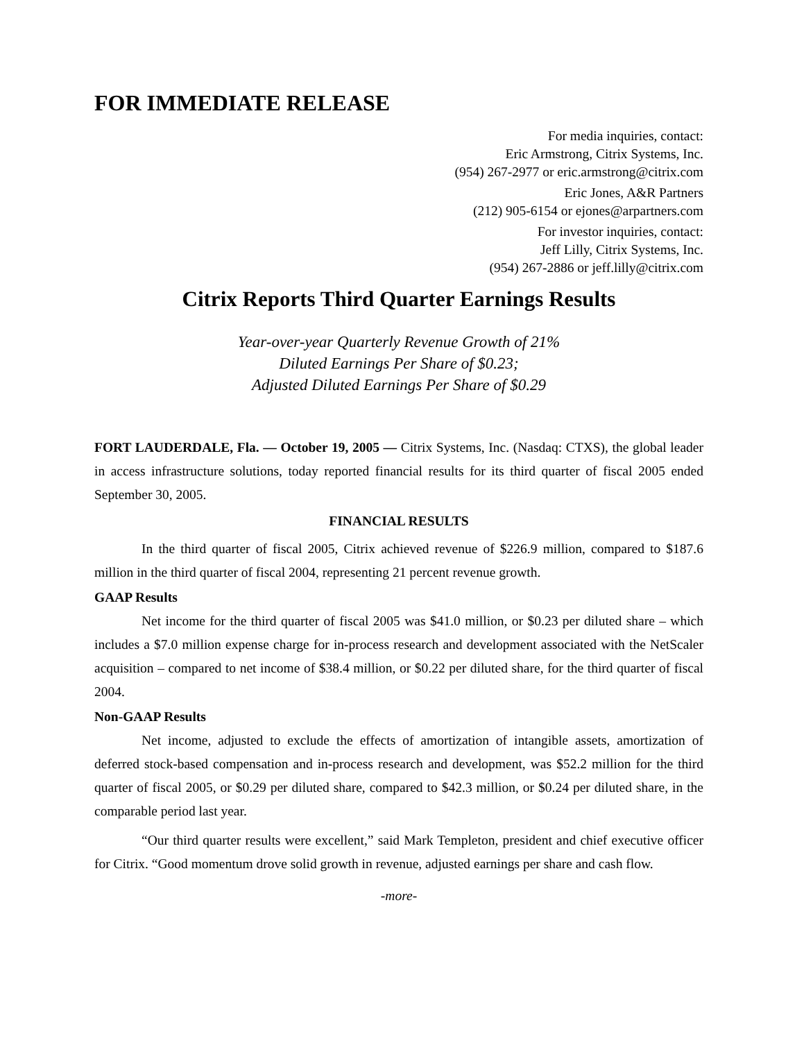FOR IMMEDIATE RELEASE
For media inquiries, contact:
Eric Armstrong, Citrix Systems, Inc.
(954) 267-2977 or eric.armstrong@citrix.com
Eric Jones, A&R Partners
(212) 905-6154 or ejones@arpartners.com
For investor inquiries, contact:
Jeff Lilly, Citrix Systems, Inc.
(954) 267-2886 or jeff.lilly@citrix.com
Citrix Reports Third Quarter Earnings Results
Year-over-year Quarterly Revenue Growth of 21%
Diluted Earnings Per Share of $0.23;
Adjusted Diluted Earnings Per Share of $0.29
FORT LAUDERDALE, Fla. — October 19, 2005 — Citrix Systems, Inc. (Nasdaq: CTXS), the global leader in access infrastructure solutions, today reported financial results for its third quarter of fiscal 2005 ended September 30, 2005.
FINANCIAL RESULTS
In the third quarter of fiscal 2005, Citrix achieved revenue of $226.9 million, compared to $187.6 million in the third quarter of fiscal 2004, representing 21 percent revenue growth.
GAAP Results
Net income for the third quarter of fiscal 2005 was $41.0 million, or $0.23 per diluted share – which includes a $7.0 million expense charge for in-process research and development associated with the NetScaler acquisition – compared to net income of $38.4 million, or $0.22 per diluted share, for the third quarter of fiscal 2004.
Non-GAAP Results
Net income, adjusted to exclude the effects of amortization of intangible assets, amortization of deferred stock-based compensation and in-process research and development, was $52.2 million for the third quarter of fiscal 2005, or $0.29 per diluted share, compared to $42.3 million, or $0.24 per diluted share, in the comparable period last year.
“Our third quarter results were excellent,” said Mark Templeton, president and chief executive officer for Citrix. “Good momentum drove solid growth in revenue, adjusted earnings per share and cash flow.
-more-